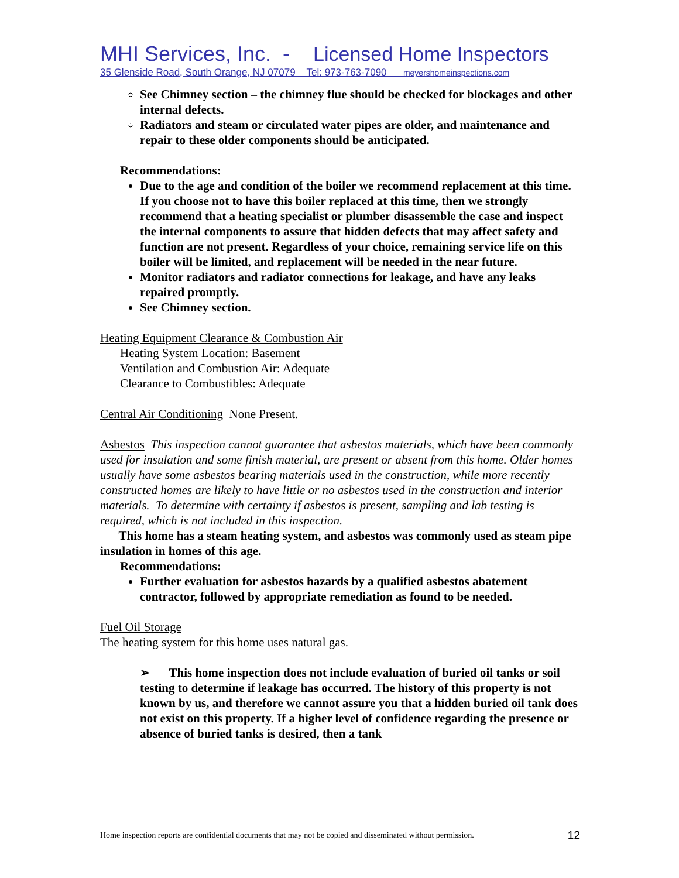MHI Services, Inc. - Licensed Home Inspectors
35 Glenside Road, South Orange, NJ 07079 Tel: 973-763-7090 meyershomeinspections.com
See Chimney section – the chimney flue should be checked for blockages and other internal defects.
Radiators and steam or circulated water pipes are older, and maintenance and repair to these older components should be anticipated.
Recommendations:
Due to the age and condition of the boiler we recommend replacement at this time. If you choose not to have this boiler replaced at this time, then we strongly recommend that a heating specialist or plumber disassemble the case and inspect the internal components to assure that hidden defects that may affect safety and function are not present. Regardless of your choice, remaining service life on this boiler will be limited, and replacement will be needed in the near future.
Monitor radiators and radiator connections for leakage, and have any leaks repaired promptly.
See Chimney section.
Heating Equipment Clearance & Combustion Air
Heating System Location: Basement
Ventilation and Combustion Air: Adequate
Clearance to Combustibles: Adequate
Central Air Conditioning None Present.
Asbestos This inspection cannot guarantee that asbestos materials, which have been commonly used for insulation and some finish material, are present or absent from this home. Older homes usually have some asbestos bearing materials used in the construction, while more recently constructed homes are likely to have little or no asbestos used in the construction and interior materials. To determine with certainty if asbestos is present, sampling and lab testing is required, which is not included in this inspection.
This home has a steam heating system, and asbestos was commonly used as steam pipe insulation in homes of this age.
Recommendations:
Further evaluation for asbestos hazards by a qualified asbestos abatement contractor, followed by appropriate remediation as found to be needed.
Fuel Oil Storage
The heating system for this home uses natural gas.
➢ This home inspection does not include evaluation of buried oil tanks or soil testing to determine if leakage has occurred. The history of this property is not known by us, and therefore we cannot assure you that a hidden buried oil tank does not exist on this property. If a higher level of confidence regarding the presence or absence of buried tanks is desired, then a tank
Home inspection reports are confidential documents that may not be copied and disseminated without permission. 12